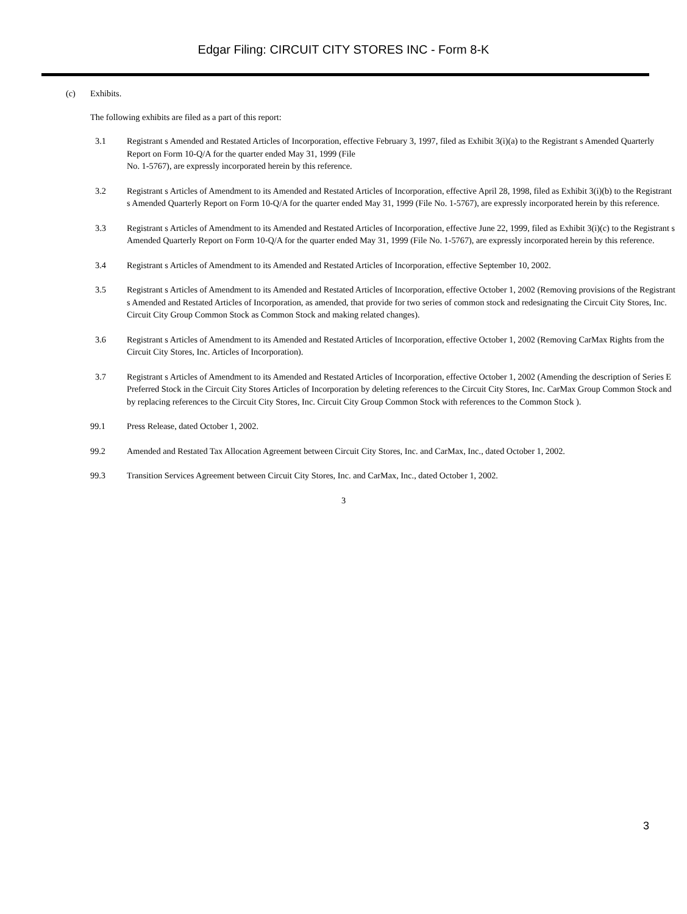Edgar Filing: CIRCUIT CITY STORES INC - Form 8-K
(c) Exhibits.
The following exhibits are filed as a part of this report:
3.1 Registrant s Amended and Restated Articles of Incorporation, effective February 3, 1997, filed as Exhibit 3(i)(a) to the Registrant s Amended Quarterly Report on Form 10-Q/A for the quarter ended May 31, 1999 (File
No. 1-5767), are expressly incorporated herein by this reference.
3.2 Registrant s Articles of Amendment to its Amended and Restated Articles of Incorporation, effective April 28, 1998, filed as Exhibit 3(i)(b) to the Registrant s Amended Quarterly Report on Form 10-Q/A for the quarter ended May 31, 1999 (File No. 1-5767), are expressly incorporated herein by this reference.
3.3 Registrant s Articles of Amendment to its Amended and Restated Articles of Incorporation, effective June 22, 1999, filed as Exhibit 3(i)(c) to the Registrant s Amended Quarterly Report on Form 10-Q/A for the quarter ended May 31, 1999 (File No. 1-5767), are expressly incorporated herein by this reference.
3.4 Registrant s Articles of Amendment to its Amended and Restated Articles of Incorporation, effective September 10, 2002.
3.5 Registrant s Articles of Amendment to its Amended and Restated Articles of Incorporation, effective October 1, 2002 (Removing provisions of the Registrant s Amended and Restated Articles of Incorporation, as amended, that provide for two series of common stock and redesignating the Circuit City Stores, Inc. Circuit City Group Common Stock as Common Stock and making related changes).
3.6 Registrant s Articles of Amendment to its Amended and Restated Articles of Incorporation, effective October 1, 2002 (Removing CarMax Rights from the Circuit City Stores, Inc. Articles of Incorporation).
3.7 Registrant s Articles of Amendment to its Amended and Restated Articles of Incorporation, effective October 1, 2002 (Amending the description of Series E Preferred Stock in the Circuit City Stores Articles of Incorporation by deleting references to the Circuit City Stores, Inc. CarMax Group Common Stock and by replacing references to the Circuit City Stores, Inc. Circuit City Group Common Stock with references to the Common Stock ).
99.1 Press Release, dated October 1, 2002.
99.2 Amended and Restated Tax Allocation Agreement between Circuit City Stores, Inc. and CarMax, Inc., dated October 1, 2002.
99.3 Transition Services Agreement between Circuit City Stores, Inc. and CarMax, Inc., dated October 1, 2002.
3
3